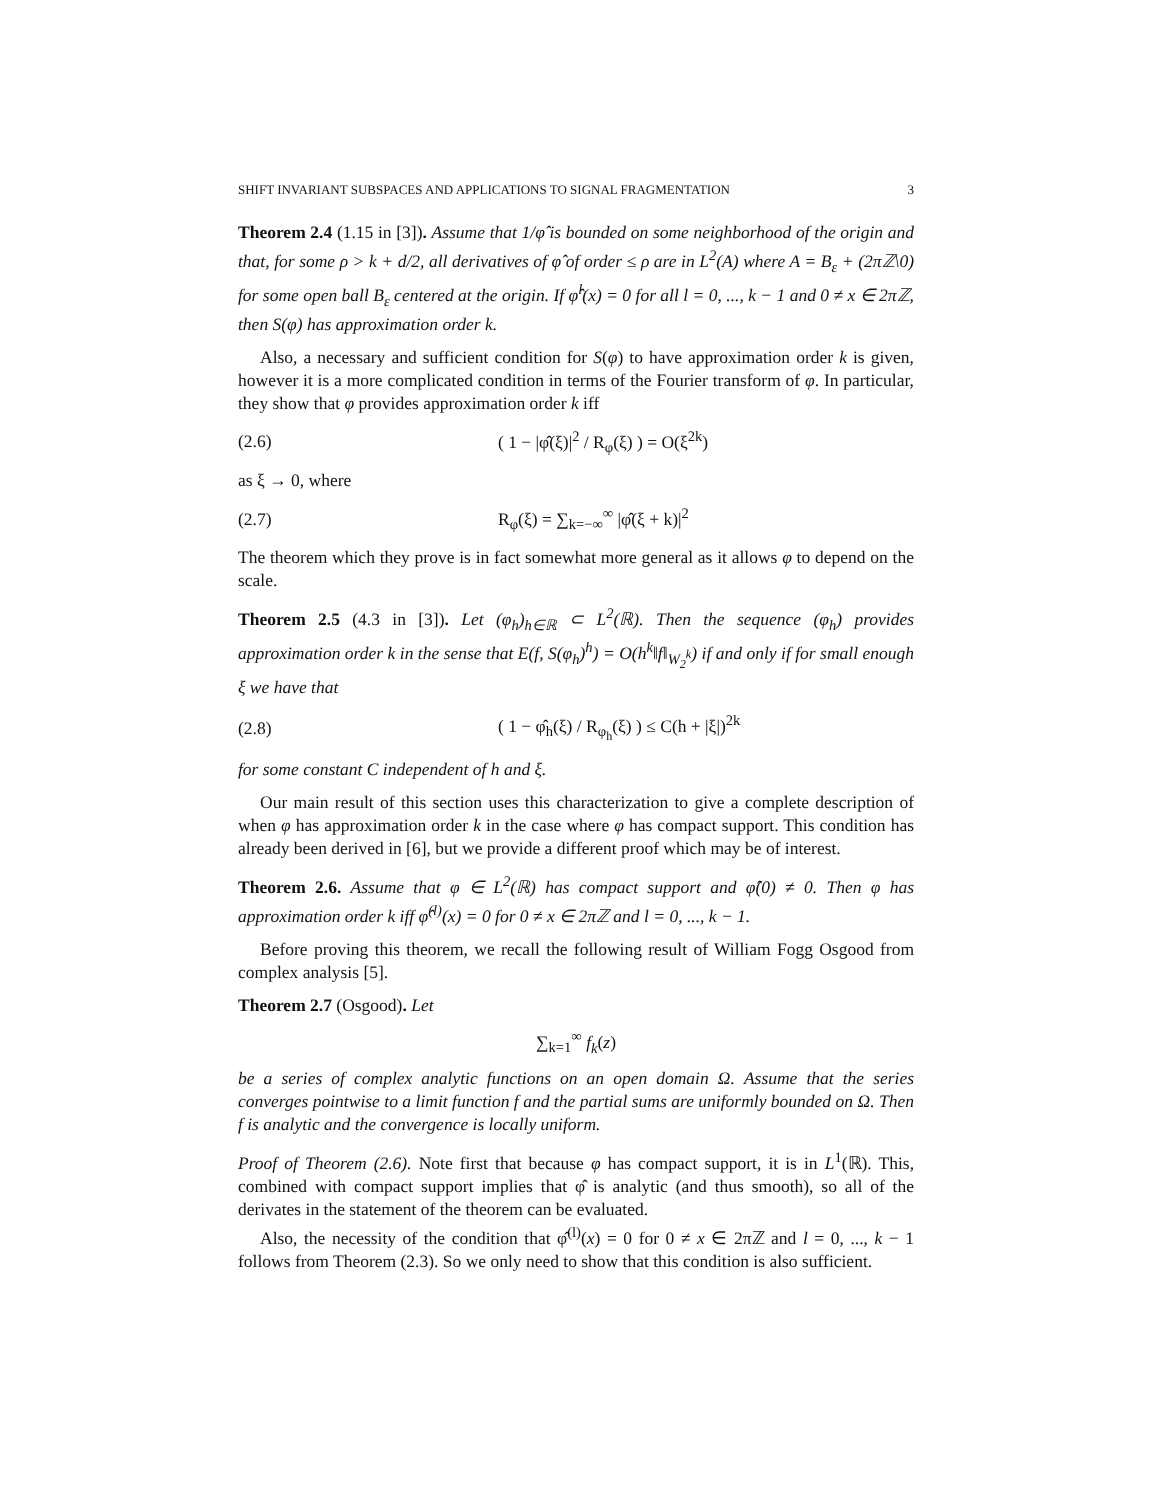SHIFT INVARIANT SUBSPACES AND APPLICATIONS TO SIGNAL FRAGMENTATION 3
Theorem 2.4 (1.15 in [3]). Assume that 1/φ̂ is bounded on some neighborhood of the origin and that, for some ρ > k + d/2, all derivatives of φ̂ of order ≤ ρ are in L<sup>2</sup>(A) where A = B<sub>ε</sub> + (2πℤ\0) for some open ball B<sub>ε</sub> centered at the origin. If φ̂<sup>l</sup>(x) = 0 for all l = 0, ..., k − 1 and 0 ≠ x ∈ 2πℤ, then S(φ) has approximation order k.
Also, a necessary and sufficient condition for S(φ) to have approximation order k is given, however it is a more complicated condition in terms of the Fourier transform of φ. In particular, they show that φ provides approximation order k iff
(2.6) ( 1 − |φ̂(ξ)|<sup>2</sup> / R<sub>φ</sub>(ξ) ) = O(ξ<sup>2k</sup>)
as ξ → 0, where
(2.7) R<sub>φ</sub>(ξ) = ∑<sub>k=−∞</sub><sup>∞</sup> |φ̂(ξ + k)|<sup>2</sup>
The theorem which they prove is in fact somewhat more general as it allows φ to depend on the scale.
Theorem 2.5 (4.3 in [3]). Let (φ<sub>h</sub>)<sub>h∈ℝ</sub> ⊂ L<sup>2</sup>(ℝ). Then the sequence (φ<sub>h</sub>) provides approximation order k in the sense that E(f, S(φ<sub>h</sub>)<sup>h</sup>) = O(h<sup>k</sup>‖f‖<sub>W<sub>2</sub><sup>k</sup></sub>) if and only if for small enough ξ we have that
(2.8) ( 1 − φ̂<sub>h</sub>(ξ) / R<sub>φ<sub>h</sub></sub>(ξ) ) ≤ C(h + |ξ|)<sup>2k</sup>
for some constant C independent of h and ξ.
Our main result of this section uses this characterization to give a complete description of when φ has approximation order k in the case where φ has compact support. This condition has already been derived in [6], but we provide a different proof which may be of interest.
Theorem 2.6. Assume that φ ∈ L<sup>2</sup>(ℝ) has compact support and φ̂(0) ≠ 0. Then φ has approximation order k iff φ̂<sup>(l)</sup>(x) = 0 for 0 ≠ x ∈ 2πℤ and l = 0, ..., k − 1.
Before proving this theorem, we recall the following result of William Fogg Osgood from complex analysis [5].
Theorem 2.7 (Osgood). Let
∑<sub>k=1</sub><sup>∞</sup> f<sub>k</sub>(z)
be a series of complex analytic functions on an open domain Ω. Assume that the series converges pointwise to a limit function f and the partial sums are uniformly bounded on Ω. Then f is analytic and the convergence is locally uniform.
Proof of Theorem (2.6). Note first that because φ has compact support, it is in L<sup>1</sup>(ℝ). This, combined with compact support implies that φ̂ is analytic (and thus smooth), so all of the derivates in the statement of the theorem can be evaluated.
Also, the necessity of the condition that φ̂<sup>(l)</sup>(x) = 0 for 0 ≠ x ∈ 2πℤ and l = 0, ..., k − 1 follows from Theorem (2.3). So we only need to show that this condition is also sufficient.